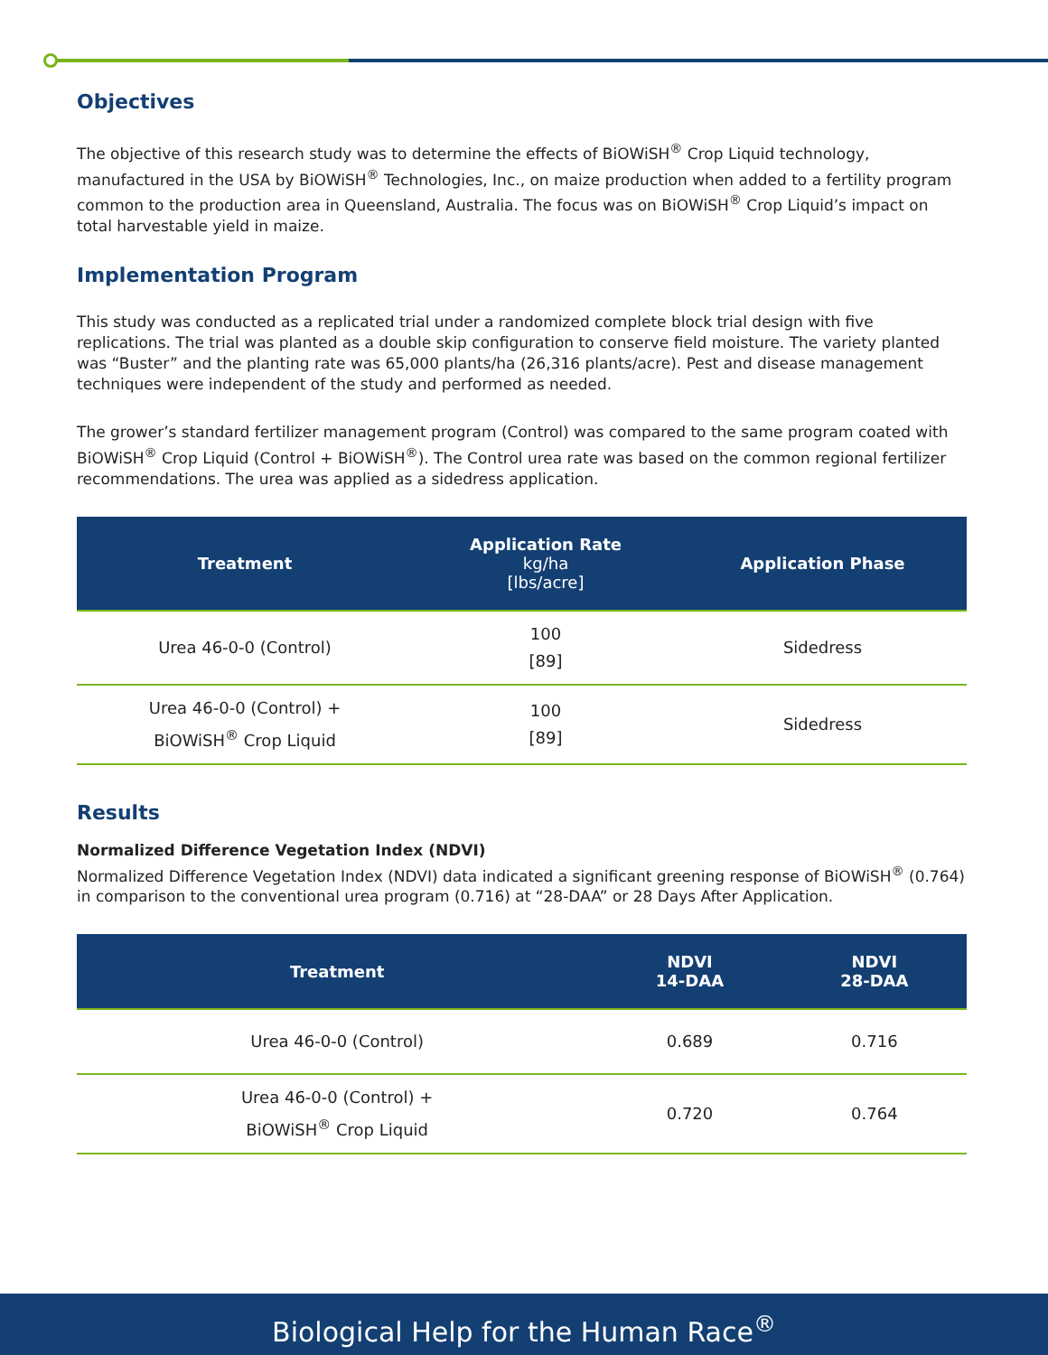Objectives
The objective of this research study was to determine the effects of BiOWiSH<sup>®</sup> Crop Liquid technology, manufactured in the USA by BiOWiSH<sup>®</sup> Technologies, Inc., on maize production when added to a fertility program common to the production area in Queensland, Australia. The focus was on BiOWiSH<sup>®</sup> Crop Liquid’s impact on total harvestable yield in maize.
Implementation Program
This study was conducted as a replicated trial under a randomized complete block trial design with five replications. The trial was planted as a double skip configuration to conserve field moisture. The variety planted was “Buster” and the planting rate was 65,000 plants/ha (26,316 plants/acre). Pest and disease management techniques were independent of the study and performed as needed.
The grower’s standard fertilizer management program (Control) was compared to the same program coated with BiOWiSH<sup>®</sup> Crop Liquid (Control + BiOWiSH<sup>®</sup>). The Control urea rate was based on the common regional fertilizer recommendations. The urea was applied as a sidedress application.
| Treatment | Application Rate kg/ha [lbs/acre] | Application Phase |
| --- | --- | --- |
| Urea 46-0-0 (Control) | 100 [89] | Sidedress |
| Urea 46-0-0 (Control) + BiOWiSH<sup>®</sup> Crop Liquid | 100 [89] | Sidedress |
Results
Normalized Difference Vegetation Index (NDVI)
Normalized Difference Vegetation Index (NDVI) data indicated a significant greening response of BiOWiSH<sup>®</sup> (0.764) in comparison to the conventional urea program (0.716) at “28-DAA” or 28 Days After Application.
| Treatment | NDVI 14-DAA | NDVI 28-DAA |
| --- | --- | --- |
| Urea 46-0-0 (Control) | 0.689 | 0.716 |
| Urea 46-0-0 (Control) + BiOWiSH<sup>®</sup> Crop Liquid | 0.720 | 0.764 |
Biological Help for the Human Race<sup>®</sup>